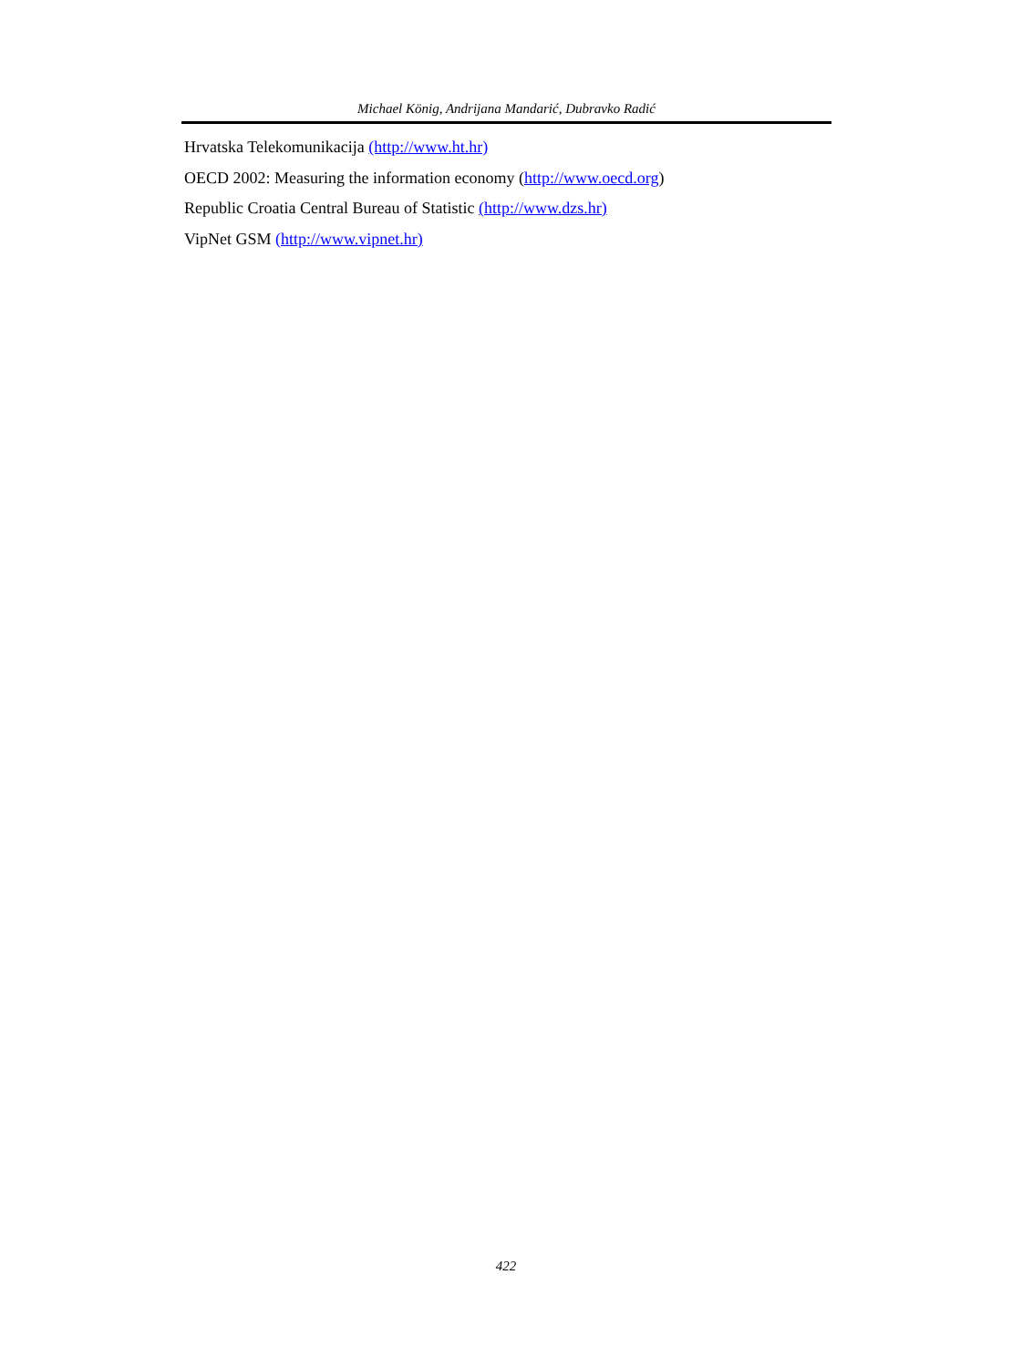Michael König, Andrijana Mandarić, Dubravko Radić
Hrvatska Telekomunikacija (http://www.ht.hr)
OECD 2002: Measuring the information economy (http://www.oecd.org)
Republic Croatia Central Bureau of Statistic (http://www.dzs.hr)
VipNet GSM (http://www.vipnet.hr)
422